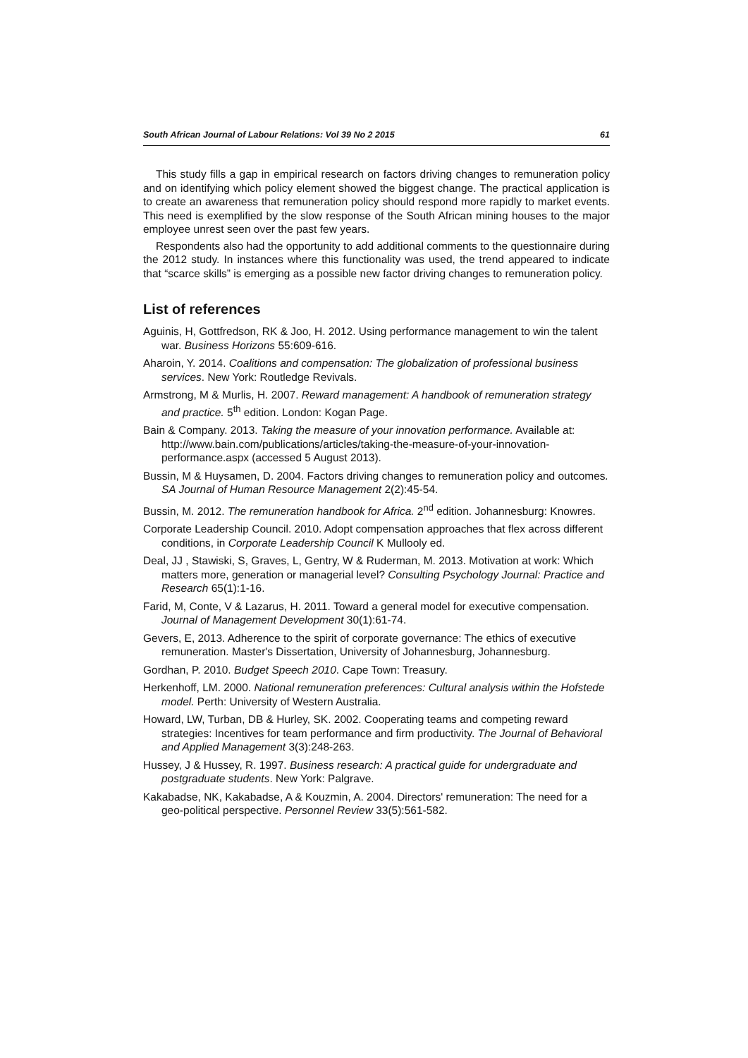South African Journal of Labour Relations: Vol 39 No 2 2015 61
This study fills a gap in empirical research on factors driving changes to remuneration policy and on identifying which policy element showed the biggest change. The practical application is to create an awareness that remuneration policy should respond more rapidly to market events. This need is exemplified by the slow response of the South African mining houses to the major employee unrest seen over the past few years.
Respondents also had the opportunity to add additional comments to the questionnaire during the 2012 study. In instances where this functionality was used, the trend appeared to indicate that “scarce skills” is emerging as a possible new factor driving changes to remuneration policy.
List of references
Aguinis, H, Gottfredson, RK & Joo, H. 2012. Using performance management to win the talent war. Business Horizons 55:609-616.
Aharoin, Y. 2014. Coalitions and compensation: The globalization of professional business services. New York: Routledge Revivals.
Armstrong, M & Murlis, H. 2007. Reward management: A handbook of remuneration strategy and practice. 5<sup>th</sup> edition. London: Kogan Page.
Bain & Company. 2013. Taking the measure of your innovation performance. Available at: http://www.bain.com/publications/articles/taking-the-measure-of-your-innovation-performance.aspx (accessed 5 August 2013).
Bussin, M & Huysamen, D. 2004. Factors driving changes to remuneration policy and outcomes. SA Journal of Human Resource Management 2(2):45-54.
Bussin, M. 2012. The remuneration handbook for Africa. 2<sup>nd</sup> edition. Johannesburg: Knowres.
Corporate Leadership Council. 2010. Adopt compensation approaches that flex across different conditions, in Corporate Leadership Council K Mullooly ed.
Deal, JJ , Stawiski, S, Graves, L, Gentry, W & Ruderman, M. 2013. Motivation at work: Which matters more, generation or managerial level? Consulting Psychology Journal: Practice and Research 65(1):1-16.
Farid, M, Conte, V & Lazarus, H. 2011. Toward a general model for executive compensation. Journal of Management Development 30(1):61-74.
Gevers, E, 2013. Adherence to the spirit of corporate governance: The ethics of executive remuneration. Master's Dissertation, University of Johannesburg, Johannesburg.
Gordhan, P. 2010. Budget Speech 2010. Cape Town: Treasury.
Herkenhoff, LM. 2000. National remuneration preferences: Cultural analysis within the Hofstede model. Perth: University of Western Australia.
Howard, LW, Turban, DB & Hurley, SK. 2002. Cooperating teams and competing reward strategies: Incentives for team performance and firm productivity. The Journal of Behavioral and Applied Management 3(3):248-263.
Hussey, J & Hussey, R. 1997. Business research: A practical guide for undergraduate and postgraduate students. New York: Palgrave.
Kakabadse, NK, Kakabadse, A & Kouzmin, A. 2004. Directors' remuneration: The need for a geo-political perspective. Personnel Review 33(5):561-582.